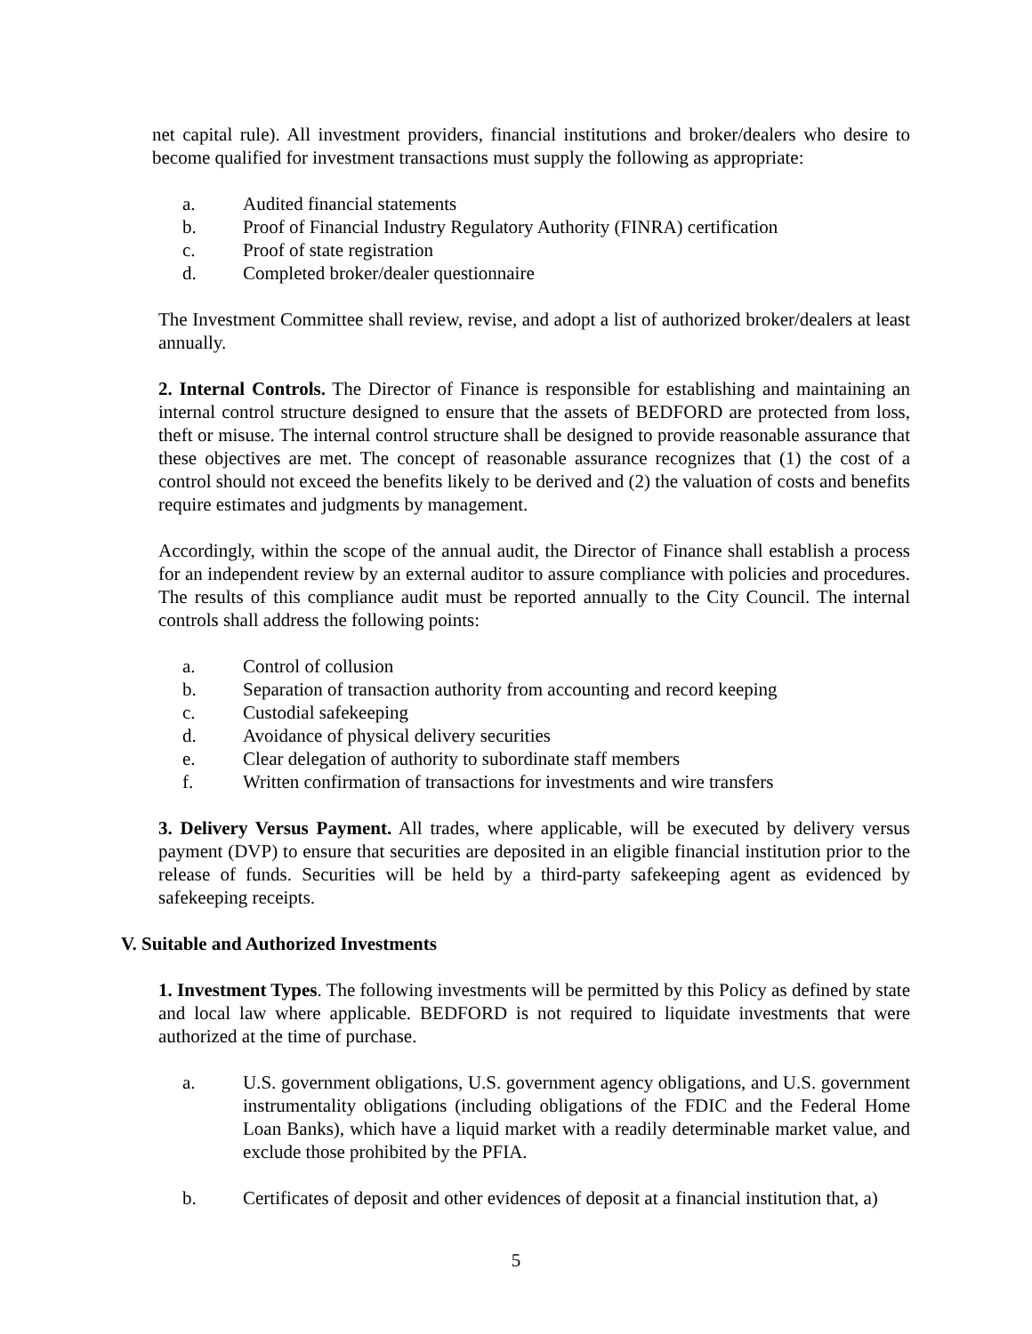net capital rule). All investment providers, financial institutions and broker/dealers who desire to become qualified for investment transactions must supply the following as appropriate:
a. Audited financial statements
b. Proof of Financial Industry Regulatory Authority (FINRA) certification
c. Proof of state registration
d. Completed broker/dealer questionnaire
The Investment Committee shall review, revise, and adopt a list of authorized broker/dealers at least annually.
2. Internal Controls. The Director of Finance is responsible for establishing and maintaining an internal control structure designed to ensure that the assets of BEDFORD are protected from loss, theft or misuse. The internal control structure shall be designed to provide reasonable assurance that these objectives are met. The concept of reasonable assurance recognizes that (1) the cost of a control should not exceed the benefits likely to be derived and (2) the valuation of costs and benefits require estimates and judgments by management.
Accordingly, within the scope of the annual audit, the Director of Finance shall establish a process for an independent review by an external auditor to assure compliance with policies and procedures. The results of this compliance audit must be reported annually to the City Council. The internal controls shall address the following points:
a. Control of collusion
b. Separation of transaction authority from accounting and record keeping
c. Custodial safekeeping
d. Avoidance of physical delivery securities
e. Clear delegation of authority to subordinate staff members
f. Written confirmation of transactions for investments and wire transfers
3. Delivery Versus Payment. All trades, where applicable, will be executed by delivery versus payment (DVP) to ensure that securities are deposited in an eligible financial institution prior to the release of funds. Securities will be held by a third-party safekeeping agent as evidenced by safekeeping receipts.
V. Suitable and Authorized Investments
1. Investment Types. The following investments will be permitted by this Policy as defined by state and local law where applicable. BEDFORD is not required to liquidate investments that were authorized at the time of purchase.
a. U.S. government obligations, U.S. government agency obligations, and U.S. government instrumentality obligations (including obligations of the FDIC and the Federal Home Loan Banks), which have a liquid market with a readily determinable market value, and exclude those prohibited by the PFIA.
b. Certificates of deposit and other evidences of deposit at a financial institution that, a)
5